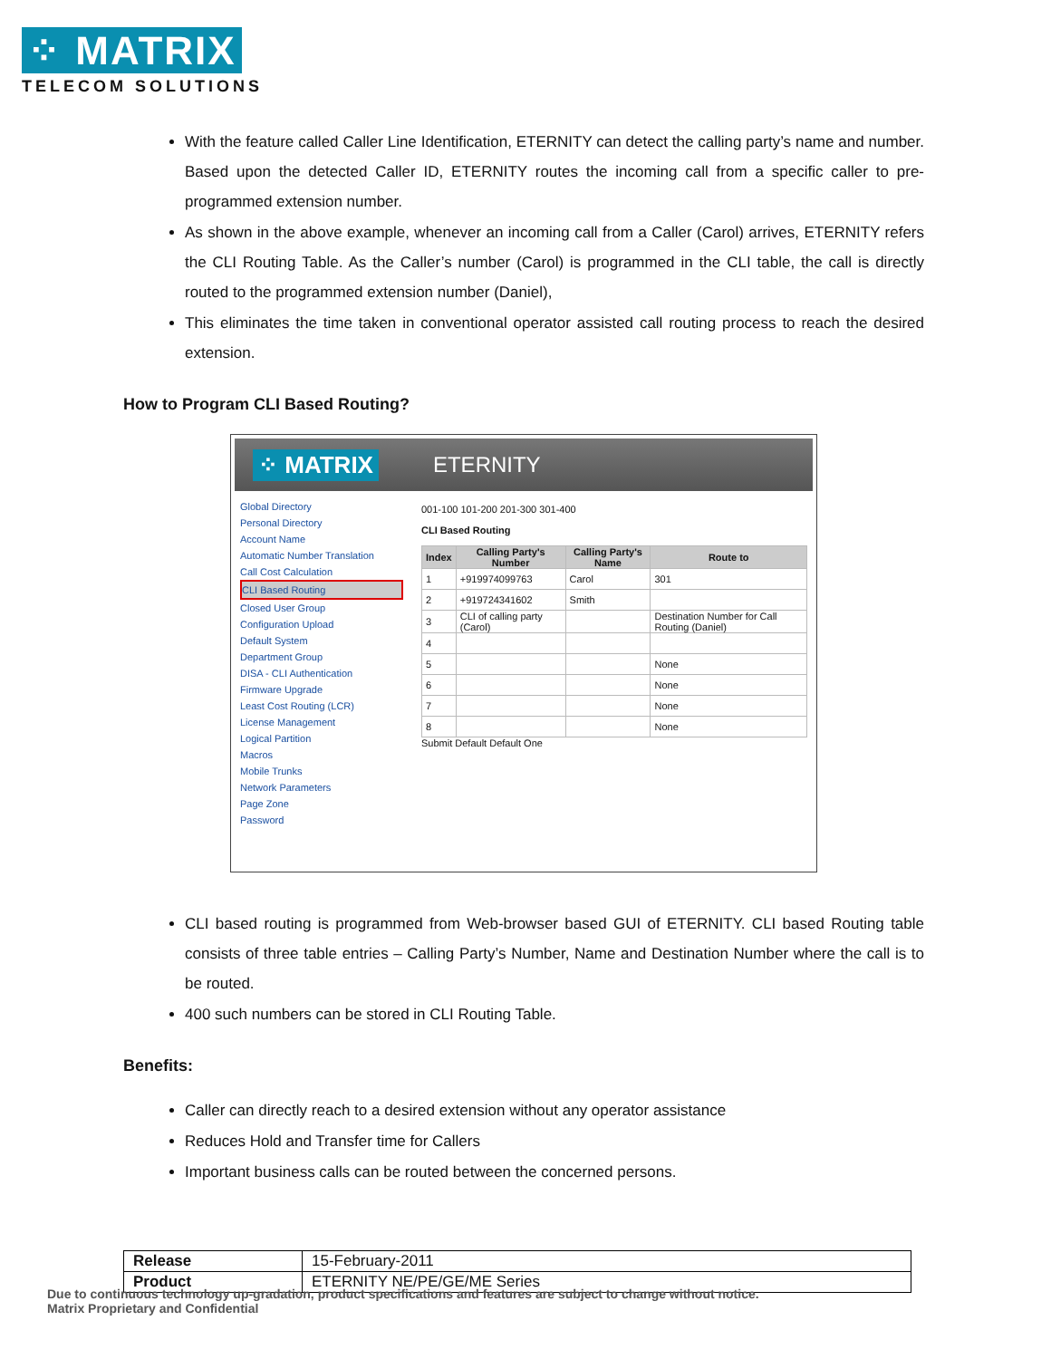⁘ MATRIX
TELECOM SOLUTIONS
With the feature called Caller Line Identification, ETERNITY can detect the calling party’s name and number. Based upon the detected Caller ID, ETERNITY routes the incoming call from a specific caller to pre-programmed extension number.
As shown in the above example, whenever an incoming call from a Caller (Carol) arrives, ETERNITY refers the CLI Routing Table. As the Caller’s number (Carol) is programmed in the CLI table, the call is directly routed to the programmed extension number (Daniel),
This eliminates the time taken in conventional operator assisted call routing process to reach the desired extension.
How to Program CLI Based Routing?
⁘ MATRIX ETERNITY
Global Directory
Personal Directory
Account Name
Automatic Number Translation
Call Cost Calculation
CLI Based Routing
Closed User Group
Configuration Upload
Default System
Department Group
DISA - CLI Authentication
Firmware Upgrade
Least Cost Routing (LCR)
License Management
Logical Partition
Macros
Mobile Trunks
Network Parameters
Page Zone
Password
001-100 101-200 201-300 301-400
CLI Based Routing
| Index | Calling Party's Number | Calling Party's Name | Route to |
| --- | --- | --- | --- |
| 1 | +919974099763 | Carol | 301 |
| 2 | +919724341602 | Smith | |
| 3 | CLI of calling party (Carol) | | Destination Number for Call Routing (Daniel) |
| 4 | | | |
| 5 | | | None |
| 6 | | | None |
| 7 | | | None |
| 8 | | | None |
Submit Default Default One
CLI based routing is programmed from Web-browser based GUI of ETERNITY. CLI based Routing table consists of three table entries – Calling Party’s Number, Name and Destination Number where the call is to be routed.
400 such numbers can be stored in CLI Routing Table.
Benefits:
Caller can directly reach to a desired extension without any operator assistance
Reduces Hold and Transfer time for Callers
Important business calls can be routed between the concerned persons.
| Release | 15-February-2011 |
| Product | ETERNITY NE/PE/GE/ME Series |
Due to continuous technology up-gradation, product specifications and features are subject to change without notice.
Matrix Proprietary and Confidential